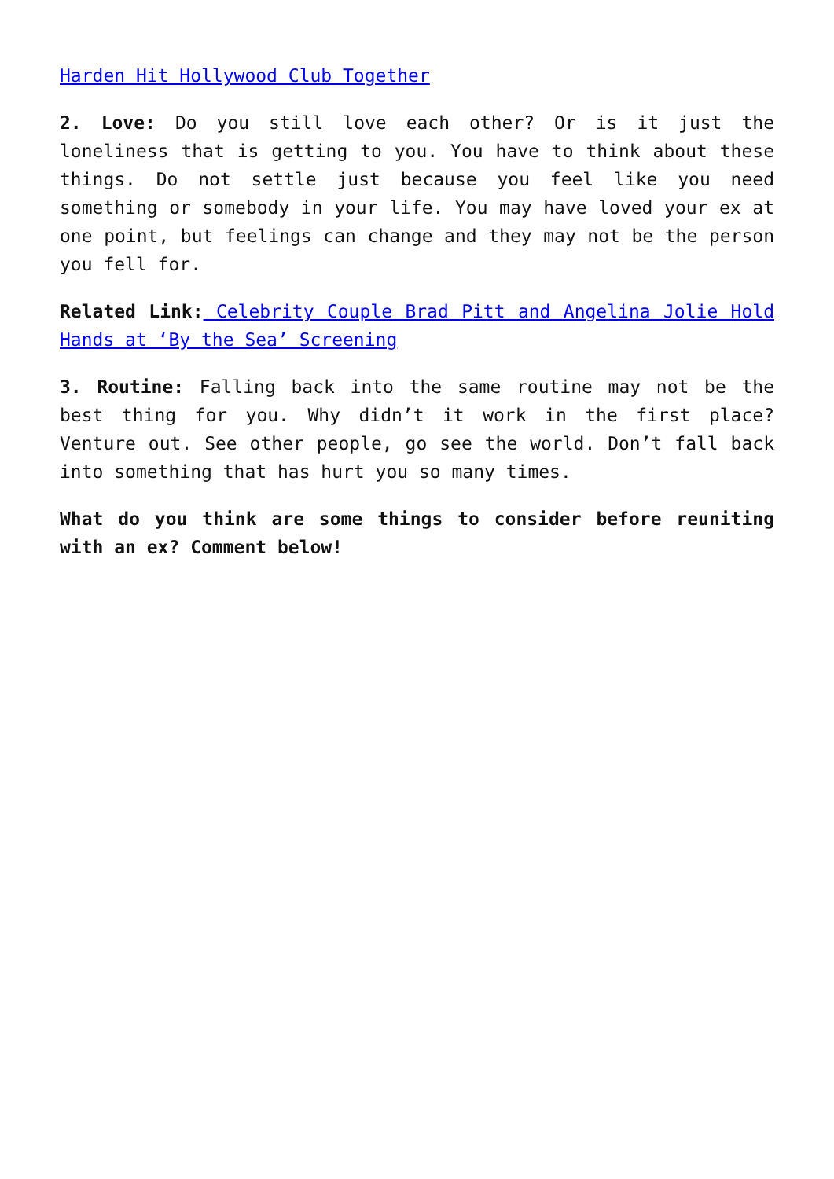Harden Hit Hollywood Club Together
2. Love: Do you still love each other? Or is it just the loneliness that is getting to you. You have to think about these things. Do not settle just because you feel like you need something or somebody in your life. You may have loved your ex at one point, but feelings can change and they may not be the person you fell for.
Related Link: Celebrity Couple Brad Pitt and Angelina Jolie Hold Hands at ‘By the Sea’ Screening
3. Routine: Falling back into the same routine may not be the best thing for you. Why didn’t it work in the first place? Venture out. See other people, go see the world. Don’t fall back into something that has hurt you so many times.
What do you think are some things to consider before reuniting with an ex? Comment below!